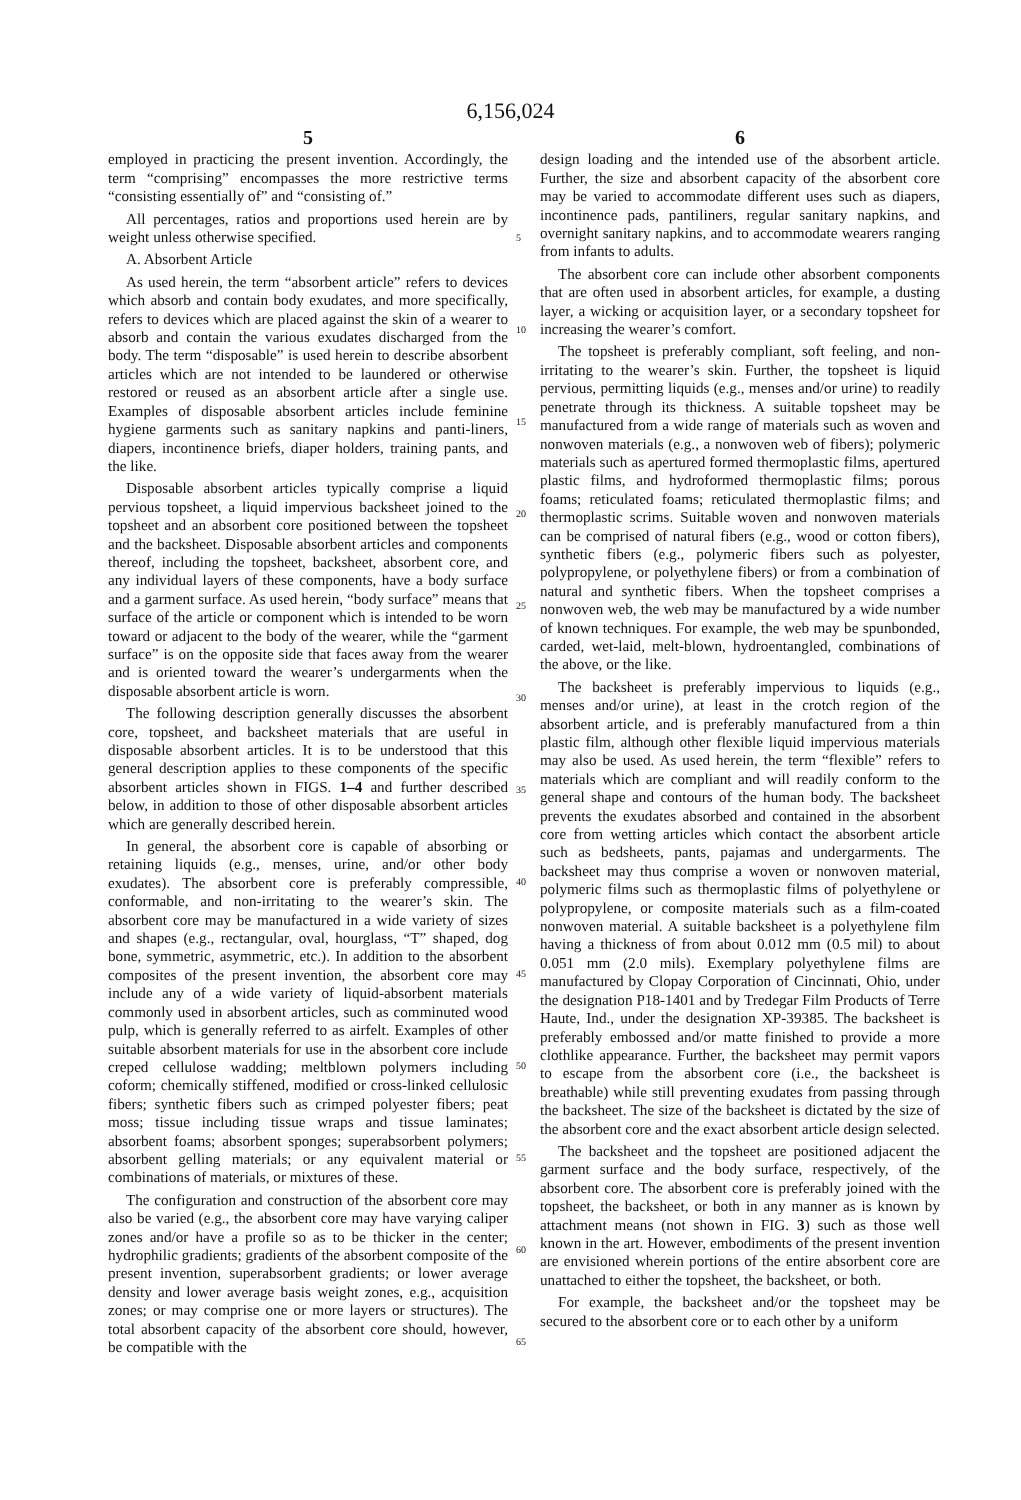6,156,024
5
employed in practicing the present invention. Accordingly, the term “comprising” encompasses the more restrictive terms “consisting essentially of” and “consisting of.”
All percentages, ratios and proportions used herein are by weight unless otherwise specified.
A. Absorbent Article
As used herein, the term “absorbent article” refers to devices which absorb and contain body exudates, and more specifically, refers to devices which are placed against the skin of a wearer to absorb and contain the various exudates discharged from the body. The term “disposable” is used herein to describe absorbent articles which are not intended to be laundered or otherwise restored or reused as an absorbent article after a single use. Examples of disposable absorbent articles include feminine hygiene garments such as sanitary napkins and panti-liners, diapers, incontinence briefs, diaper holders, training pants, and the like.
Disposable absorbent articles typically comprise a liquid pervious topsheet, a liquid impervious backsheet joined to the topsheet and an absorbent core positioned between the topsheet and the backsheet. Disposable absorbent articles and components thereof, including the topsheet, backsheet, absorbent core, and any individual layers of these components, have a body surface and a garment surface. As used herein, “body surface” means that surface of the article or component which is intended to be worn toward or adjacent to the body of the wearer, while the “garment surface” is on the opposite side that faces away from the wearer and is oriented toward the wearer’s undergarments when the disposable absorbent article is worn.
The following description generally discusses the absorbent core, topsheet, and backsheet materials that are useful in disposable absorbent articles. It is to be understood that this general description applies to these components of the specific absorbent articles shown in FIGS. 1–4 and further described below, in addition to those of other disposable absorbent articles which are generally described herein.
In general, the absorbent core is capable of absorbing or retaining liquids (e.g., menses, urine, and/or other body exudates). The absorbent core is preferably compressible, conformable, and non-irritating to the wearer’s skin. The absorbent core may be manufactured in a wide variety of sizes and shapes (e.g., rectangular, oval, hourglass, “T” shaped, dog bone, symmetric, asymmetric, etc.). In addition to the absorbent composites of the present invention, the absorbent core may include any of a wide variety of liquid-absorbent materials commonly used in absorbent articles, such as comminuted wood pulp, which is generally referred to as airfelt. Examples of other suitable absorbent materials for use in the absorbent core include creped cellulose wadding; meltblown polymers including coform; chemically stiffened, modified or cross-linked cellulosic fibers; synthetic fibers such as crimped polyester fibers; peat moss; tissue including tissue wraps and tissue laminates; absorbent foams; absorbent sponges; superabsorbent polymers; absorbent gelling materials; or any equivalent material or combinations of materials, or mixtures of these.
The configuration and construction of the absorbent core may also be varied (e.g., the absorbent core may have varying caliper zones and/or have a profile so as to be thicker in the center; hydrophilic gradients; gradients of the absorbent composite of the present invention, superabsorbent gradients; or lower average density and lower average basis weight zones, e.g., acquisition zones; or may comprise one or more layers or structures). The total absorbent capacity of the absorbent core should, however, be compatible with the
5
10
15
20
25
30
35
40
45
50
55
60
65
6
design loading and the intended use of the absorbent article. Further, the size and absorbent capacity of the absorbent core may be varied to accommodate different uses such as diapers, incontinence pads, pantiliners, regular sanitary napkins, and overnight sanitary napkins, and to accommodate wearers ranging from infants to adults.
The absorbent core can include other absorbent components that are often used in absorbent articles, for example, a dusting layer, a wicking or acquisition layer, or a secondary topsheet for increasing the wearer’s comfort.
The topsheet is preferably compliant, soft feeling, and non-irritating to the wearer’s skin. Further, the topsheet is liquid pervious, permitting liquids (e.g., menses and/or urine) to readily penetrate through its thickness. A suitable topsheet may be manufactured from a wide range of materials such as woven and nonwoven materials (e.g., a nonwoven web of fibers); polymeric materials such as apertured formed thermoplastic films, apertured plastic films, and hydroformed thermoplastic films; porous foams; reticulated foams; reticulated thermoplastic films; and thermoplastic scrims. Suitable woven and nonwoven materials can be comprised of natural fibers (e.g., wood or cotton fibers), synthetic fibers (e.g., polymeric fibers such as polyester, polypropylene, or polyethylene fibers) or from a combination of natural and synthetic fibers. When the topsheet comprises a nonwoven web, the web may be manufactured by a wide number of known techniques. For example, the web may be spunbonded, carded, wet-laid, melt-blown, hydroentangled, combinations of the above, or the like.
The backsheet is preferably impervious to liquids (e.g., menses and/or urine), at least in the crotch region of the absorbent article, and is preferably manufactured from a thin plastic film, although other flexible liquid impervious materials may also be used. As used herein, the term “flexible” refers to materials which are compliant and will readily conform to the general shape and contours of the human body. The backsheet prevents the exudates absorbed and contained in the absorbent core from wetting articles which contact the absorbent article such as bedsheets, pants, pajamas and undergarments. The backsheet may thus comprise a woven or nonwoven material, polymeric films such as thermoplastic films of polyethylene or polypropylene, or composite materials such as a film-coated nonwoven material. A suitable backsheet is a polyethylene film having a thickness of from about 0.012 mm (0.5 mil) to about 0.051 mm (2.0 mils). Exemplary polyethylene films are manufactured by Clopay Corporation of Cincinnati, Ohio, under the designation P18-1401 and by Tredegar Film Products of Terre Haute, Ind., under the designation XP-39385. The backsheet is preferably embossed and/or matte finished to provide a more clothlike appearance. Further, the backsheet may permit vapors to escape from the absorbent core (i.e., the backsheet is breathable) while still preventing exudates from passing through the backsheet. The size of the backsheet is dictated by the size of the absorbent core and the exact absorbent article design selected.
The backsheet and the topsheet are positioned adjacent the garment surface and the body surface, respectively, of the absorbent core. The absorbent core is preferably joined with the topsheet, the backsheet, or both in any manner as is known by attachment means (not shown in FIG. 3) such as those well known in the art. However, embodiments of the present invention are envisioned wherein portions of the entire absorbent core are unattached to either the topsheet, the backsheet, or both.
For example, the backsheet and/or the topsheet may be secured to the absorbent core or to each other by a uniform